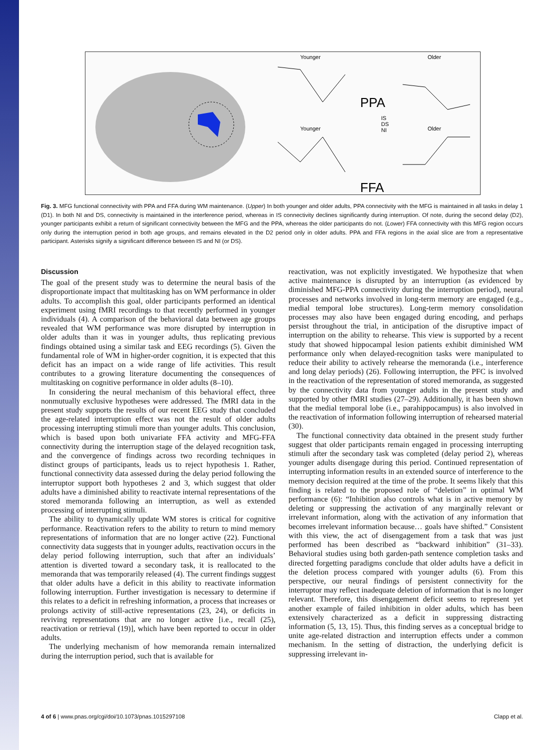Younger
Older
Younger
Older
PPA
FFA
IS
DS
NI
Fig. 3. MFG functional connectivity with PPA and FFA during WM maintenance. (Upper) In both younger and older adults, PPA connectivity with the MFG is maintained in all tasks in delay 1 (D1). In both NI and DS, connectivity is maintained in the interference period, whereas in IS connectivity declines significantly during interruption. Of note, during the second delay (D2), younger participants exhibit a return of significant connectivity between the MFG and the PPA, whereas the older participants do not. (Lower) FFA connectivity with this MFG region occurs only during the interruption period in both age groups, and remains elevated in the D2 period only in older adults. PPA and FFA regions in the axial slice are from a representative participant. Asterisks signify a significant difference between IS and NI (or DS).
Discussion
The goal of the present study was to determine the neural basis of the disproportionate impact that multitasking has on WM performance in older adults. To accomplish this goal, older participants performed an identical experiment using fMRI recordings to that recently performed in younger individuals (4). A comparison of the behavioral data between age groups revealed that WM performance was more disrupted by interruption in older adults than it was in younger adults, thus replicating previous findings obtained using a similar task and EEG recordings (5). Given the fundamental role of WM in higher-order cognition, it is expected that this deficit has an impact on a wide range of life activities. This result contributes to a growing literature documenting the consequences of multitasking on cognitive performance in older adults (8–10).
In considering the neural mechanism of this behavioral effect, three nonmutually exclusive hypotheses were addressed. The fMRI data in the present study supports the results of our recent EEG study that concluded the age-related interruption effect was not the result of older adults processing interrupting stimuli more than younger adults. This conclusion, which is based upon both univariate FFA activity and MFG-FFA connectivity during the interruption stage of the delayed recognition task, and the convergence of findings across two recording techniques in distinct groups of participants, leads us to reject hypothesis 1. Rather, functional connectivity data assessed during the delay period following the interruptor support both hypotheses 2 and 3, which suggest that older adults have a diminished ability to reactivate internal representations of the stored memoranda following an interruption, as well as extended processing of interrupting stimuli.
The ability to dynamically update WM stores is critical for cognitive performance. Reactivation refers to the ability to return to mind memory representations of information that are no longer active (22). Functional connectivity data suggests that in younger adults, reactivation occurs in the delay period following interruption, such that after an individuals’ attention is diverted toward a secondary task, it is reallocated to the memoranda that was temporarily released (4). The current findings suggest that older adults have a deficit in this ability to reactivate information following interruption. Further investigation is necessary to determine if this relates to a deficit in refreshing information, a process that increases or prolongs activity of still-active representations (23, 24), or deficits in reviving representations that are no longer active [i.e., recall (25), reactivation or retrieval (19)], which have been reported to occur in older adults.
The underlying mechanism of how memoranda remain internalized during the interruption period, such that is available for
reactivation, was not explicitly investigated. We hypothesize that when active maintenance is disrupted by an interruption (as evidenced by diminished MFG-PPA connectivity during the interruption period), neural processes and networks involved in long-term memory are engaged (e.g., medial temporal lobe structures). Long-term memory consolidation processes may also have been engaged during encoding, and perhaps persist throughout the trial, in anticipation of the disruptive impact of interruption on the ability to rehearse. This view is supported by a recent study that showed hippocampal lesion patients exhibit diminished WM performance only when delayed-recognition tasks were manipulated to reduce their ability to actively rehearse the memoranda (i.e., interference and long delay periods) (26). Following interruption, the PFC is involved in the reactivation of the representation of stored memoranda, as suggested by the connectivity data from younger adults in the present study and supported by other fMRI studies (27–29). Additionally, it has been shown that the medial temporal lobe (i.e., parahippocampus) is also involved in the reactivation of information following interruption of rehearsed material (30).
The functional connectivity data obtained in the present study further suggest that older participants remain engaged in processing interrupting stimuli after the secondary task was completed (delay period 2), whereas younger adults disengage during this period. Continued representation of interrupting information results in an extended source of interference to the memory decision required at the time of the probe. It seems likely that this finding is related to the proposed role of “deletion” in optimal WM performance (6): “Inhibition also controls what is in active memory by deleting or suppressing the activation of any marginally relevant or irrelevant information, along with the activation of any information that becomes irrelevant information because… goals have shifted.” Consistent with this view, the act of disengagement from a task that was just performed has been described as “backward inhibition” (31–33). Behavioral studies using both garden-path sentence completion tasks and directed forgetting paradigms conclude that older adults have a deficit in the deletion process compared with younger adults (6). From this perspective, our neural findings of persistent connectivity for the interruptor may reflect inadequate deletion of information that is no longer relevant. Therefore, this disengagement deficit seems to represent yet another example of failed inhibition in older adults, which has been extensively characterized as a deficit in suppressing distracting information (5, 13, 15). Thus, this finding serves as a conceptual bridge to unite age-related distraction and interruption effects under a common mechanism. In the setting of distraction, the underlying deficit is suppressing irrelevant in-
4 of 6 | www.pnas.org/cgi/doi/10.1073/pnas.1015297108 Clapp et al.